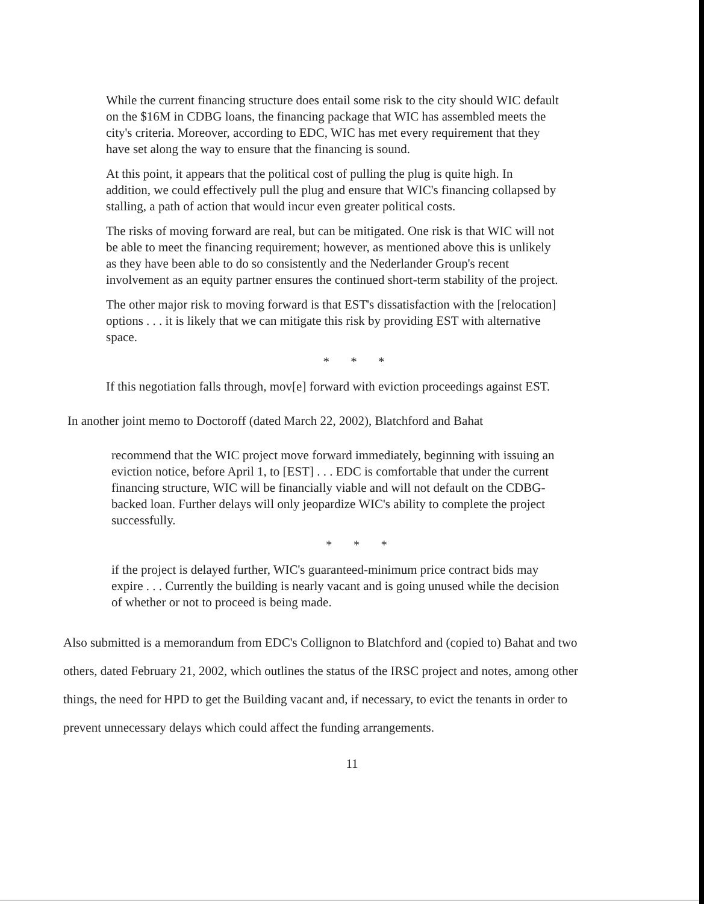While the current financing structure does entail some risk to the city should WIC default on the $16M in CDBG loans, the financing package that WIC has assembled meets the city's criteria. Moreover, according to EDC, WIC has met every requirement that they have set along the way to ensure that the financing is sound.
At this point, it appears that the political cost of pulling the plug is quite high. In addition, we could effectively pull the plug and ensure that WIC's financing collapsed by stalling, a path of action that would incur even greater political costs.
The risks of moving forward are real, but can be mitigated. One risk is that WIC will not be able to meet the financing requirement; however, as mentioned above this is unlikely as they have been able to do so consistently and the Nederlander Group's recent involvement as an equity partner ensures the continued short-term stability of the project.
The other major risk to moving forward is that EST's dissatisfaction with the [relocation] options . . . it is likely that we can mitigate this risk by providing EST with alternative space.
* * *
If this negotiation falls through, mov[e] forward with eviction proceedings against EST.
In another joint memo to Doctoroff (dated March 22, 2002), Blatchford and Bahat
recommend that the WIC project move forward immediately, beginning with issuing an eviction notice, before April 1, to [EST] . . . EDC is comfortable that under the current financing structure, WIC will be financially viable and will not default on the CDBG-backed loan. Further delays will only jeopardize WIC's ability to complete the project successfully.
* * *
if the project is delayed further, WIC's guaranteed-minimum price contract bids may expire . . . Currently the building is nearly vacant and is going unused while the decision of whether or not to proceed is being made.
Also submitted is a memorandum from EDC's Collignon to Blatchford and (copied to) Bahat and two others, dated February 21, 2002, which outlines the status of the IRSC project and notes, among other things, the need for HPD to get the Building vacant and, if necessary, to evict the tenants in order to prevent unnecessary delays which could affect the funding arrangements.
11